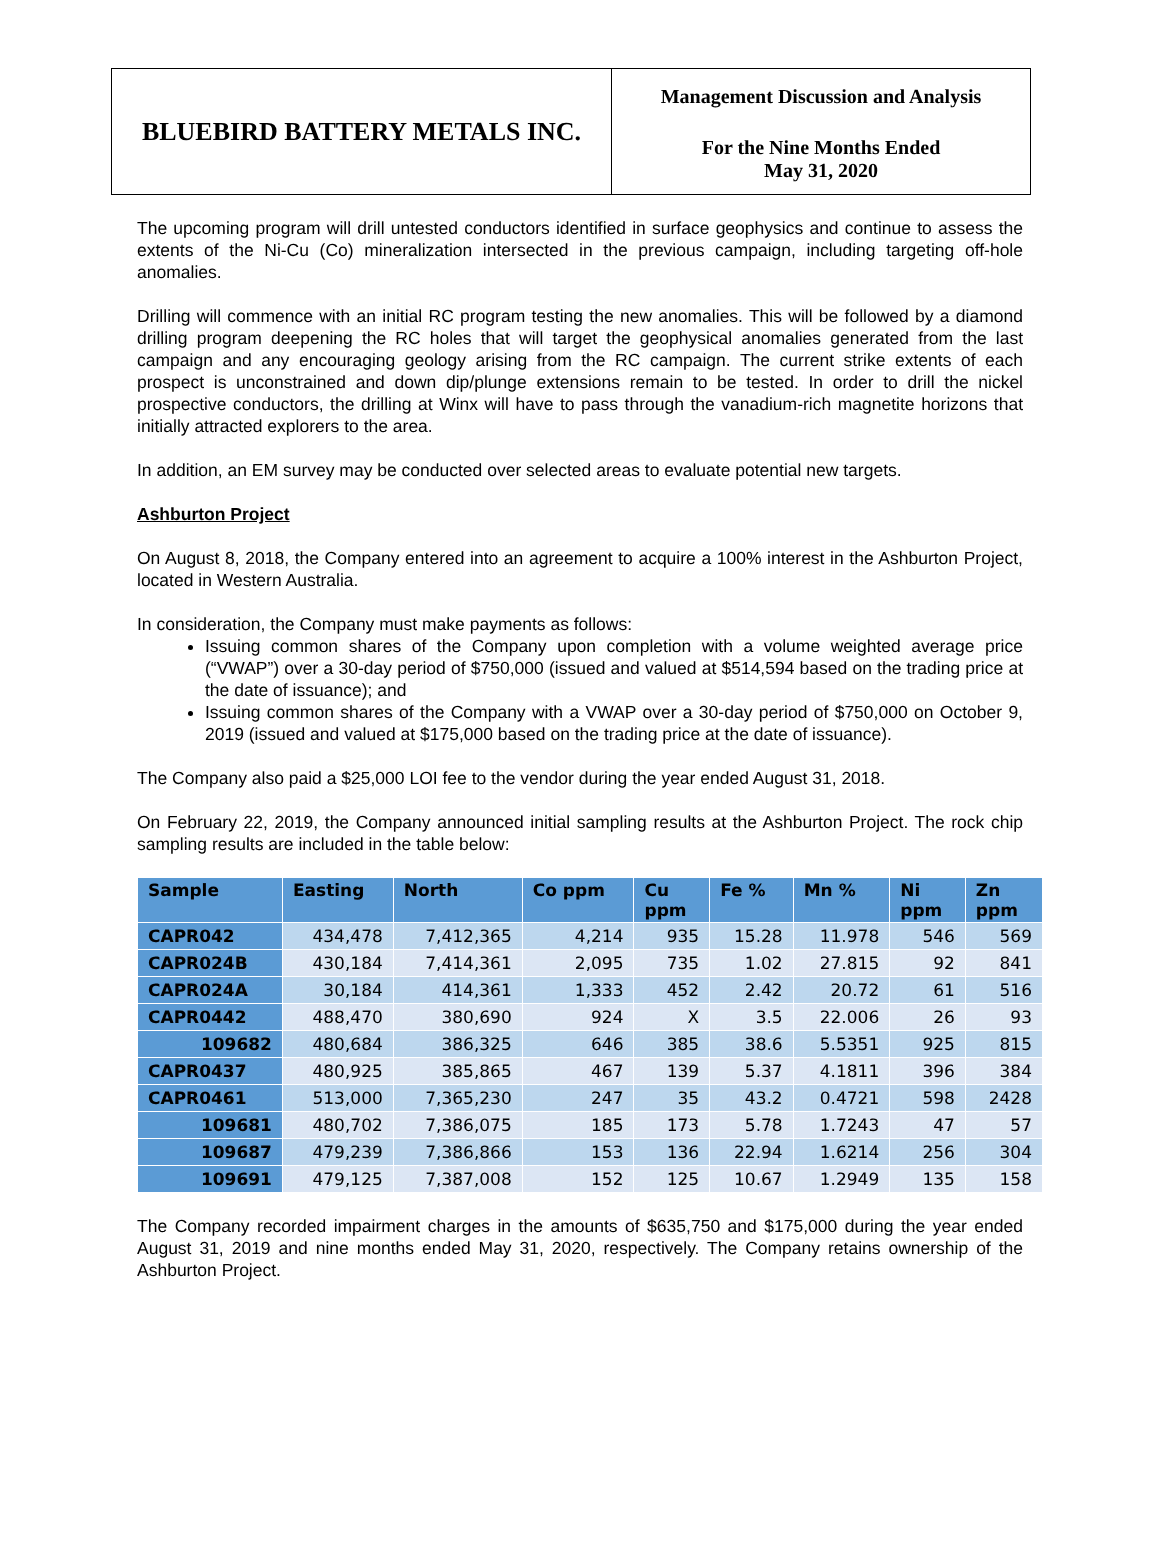BLUEBIRD BATTERY METALS INC.
Management Discussion and Analysis
For the Nine Months Ended
May 31, 2020
The upcoming program will drill untested conductors identified in surface geophysics and continue to assess the extents of the Ni-Cu (Co) mineralization intersected in the previous campaign, including targeting off-hole anomalies.
Drilling will commence with an initial RC program testing the new anomalies. This will be followed by a diamond drilling program deepening the RC holes that will target the geophysical anomalies generated from the last campaign and any encouraging geology arising from the RC campaign. The current strike extents of each prospect is unconstrained and down dip/plunge extensions remain to be tested. In order to drill the nickel prospective conductors, the drilling at Winx will have to pass through the vanadium-rich magnetite horizons that initially attracted explorers to the area.
In addition, an EM survey may be conducted over selected areas to evaluate potential new targets.
Ashburton Project
On August 8, 2018, the Company entered into an agreement to acquire a 100% interest in the Ashburton Project, located in Western Australia.
In consideration, the Company must make payments as follows:
Issuing common shares of the Company upon completion with a volume weighted average price (“VWAP”) over a 30-day period of $750,000 (issued and valued at $514,594 based on the trading price at the date of issuance); and
Issuing common shares of the Company with a VWAP over a 30-day period of $750,000 on October 9, 2019 (issued and valued at $175,000 based on the trading price at the date of issuance).
The Company also paid a $25,000 LOI fee to the vendor during the year ended August 31, 2018.
On February 22, 2019, the Company announced initial sampling results at the Ashburton Project. The rock chip sampling results are included in the table below:
| Sample | Easting | North | Co ppm | Cu ppm | Fe % | Mn % | Ni ppm | Zn ppm |
| --- | --- | --- | --- | --- | --- | --- | --- | --- |
| CAPR042 | 434,478 | 7,412,365 | 4,214 | 935 | 15.28 | 11.978 | 546 | 569 |
| CAPR024B | 430,184 | 7,414,361 | 2,095 | 735 | 1.02 | 27.815 | 92 | 841 |
| CAPR024A | 30,184 | 414,361 | 1,333 | 452 | 2.42 | 20.72 | 61 | 516 |
| CAPR0442 | 488,470 | 380,690 | 924 | X | 3.5 | 22.006 | 26 | 93 |
| 109682 | 480,684 | 386,325 | 646 | 385 | 38.6 | 5.5351 | 925 | 815 |
| CAPR0437 | 480,925 | 385,865 | 467 | 139 | 5.37 | 4.1811 | 396 | 384 |
| CAPR0461 | 513,000 | 7,365,230 | 247 | 35 | 43.2 | 0.4721 | 598 | 2428 |
| 109681 | 480,702 | 7,386,075 | 185 | 173 | 5.78 | 1.7243 | 47 | 57 |
| 109687 | 479,239 | 7,386,866 | 153 | 136 | 22.94 | 1.6214 | 256 | 304 |
| 109691 | 479,125 | 7,387,008 | 152 | 125 | 10.67 | 1.2949 | 135 | 158 |
The Company recorded impairment charges in the amounts of $635,750 and $175,000 during the year ended August 31, 2019 and nine months ended May 31, 2020, respectively. The Company retains ownership of the Ashburton Project.